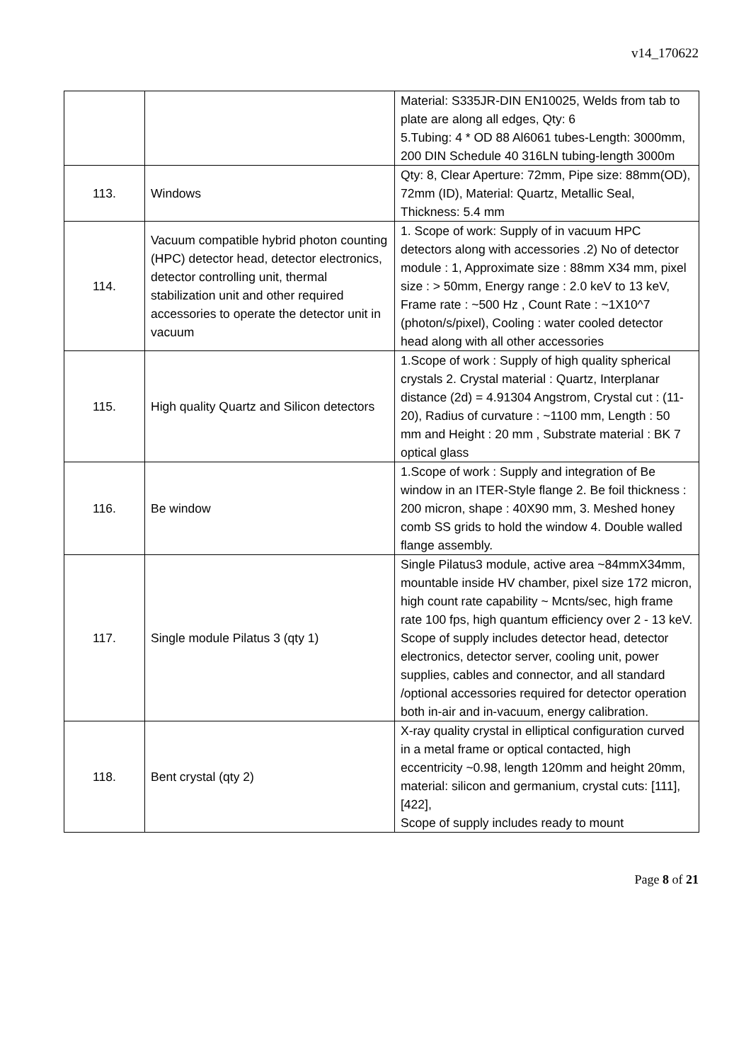v14_170622
| | | Material: S335JR-DIN EN10025, Welds from tab to plate are along all edges, Qty: 6 5.Tubing: 4 * OD 88 Al6061 tubes-Length: 3000mm, 200 DIN Schedule 40 316LN tubing-length 3000m |
| 113. | Windows | Qty: 8, Clear Aperture: 72mm, Pipe size: 88mm(OD), 72mm (ID), Material: Quartz, Metallic Seal, Thickness: 5.4 mm |
| 114. | Vacuum compatible hybrid photon counting (HPC) detector head, detector electronics, detector controlling unit, thermal stabilization unit and other required accessories to operate the detector unit in vacuum | 1. Scope of work: Supply of in vacuum HPC detectors along with accessories .2) No of detector module : 1, Approximate size : 88mm X34 mm, pixel size : > 50mm, Energy range : 2.0 keV to 13 keV, Frame rate : ~500 Hz , Count Rate : ~1X10^7 (photon/s/pixel), Cooling : water cooled detector head along with all other accessories |
| 115. | High quality Quartz and Silicon detectors | 1.Scope of work : Supply of high quality spherical crystals 2. Crystal material : Quartz, Interplanar distance (2d) = 4.91304 Angstrom, Crystal cut : (11-20), Radius of curvature : ~1100 mm, Length : 50 mm and Height : 20 mm , Substrate material : BK 7 optical glass |
| 116. | Be window | 1.Scope of work : Supply and integration of Be window in an ITER-Style flange 2. Be foil thickness : 200 micron, shape : 40X90 mm, 3. Meshed honey comb SS grids to hold the window 4. Double walled flange assembly. |
| 117. | Single module Pilatus 3 (qty 1) | Single Pilatus3 module, active area ~84mmX34mm, mountable inside HV chamber, pixel size 172 micron, high count rate capability ~ Mcnts/sec, high frame rate 100 fps, high quantum efficiency over 2 - 13 keV. Scope of supply includes detector head, detector electronics, detector server, cooling unit, power supplies, cables and connector, and all standard /optional accessories required for detector operation both in-air and in-vacuum, energy calibration. |
| 118. | Bent crystal (qty 2) | X-ray quality crystal in elliptical configuration curved in a metal frame or optical contacted, high eccentricity ~0.98, length 120mm and height 20mm, material: silicon and germanium, crystal cuts: [111], [422], Scope of supply includes ready to mount |
Page 8 of 21